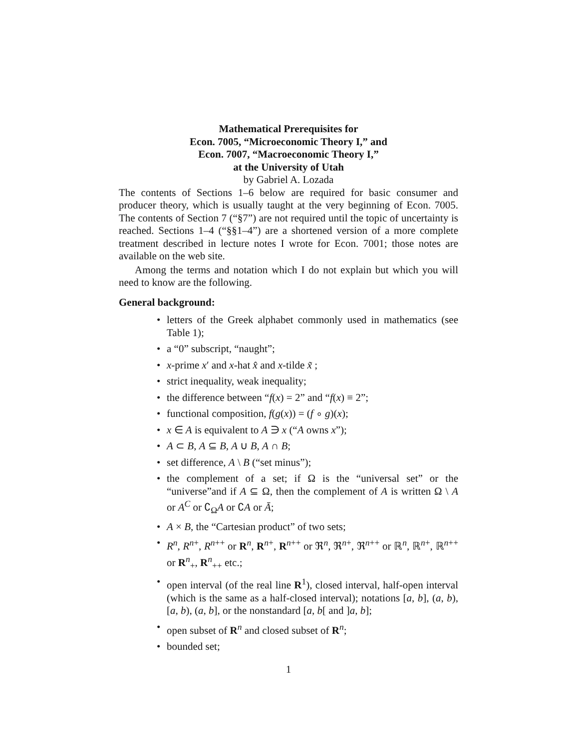Mathematical Prerequisites for
Econ. 7005, “Microeconomic Theory I,” and
Econ. 7007, “Macroeconomic Theory I,”
at the University of Utah
by Gabriel A. Lozada
The contents of Sections 1–6 below are required for basic consumer and producer theory, which is usually taught at the very beginning of Econ. 7005. The contents of Section 7 (“§7”) are not required until the topic of uncertainty is reached. Sections 1–4 (“§§1–4”) are a shortened version of a more complete treatment described in lecture notes I wrote for Econ. 7001; those notes are available on the web site.
Among the terms and notation which I do not explain but which you will need to know are the following.
General background:
letters of the Greek alphabet commonly used in mathematics (see Table 1);
a “0” subscript, “naught”;
x-prime x′ and x-hat x̂ and x-tilde x̃ ;
strict inequality, weak inequality;
the difference between “f(x) = 2” and “f(x) ≡ 2”;
functional composition, f(g(x)) = (f ∘ g)(x);
x ∈ A is equivalent to A ∋ x (“A owns x”);
A ⊂ B, A ⊆ B, A ∪ B, A ∩ B;
set difference, A \ B (“set minus”);
the complement of a set; if Ω is the “universal set” or the “universe”and if A ⊆ Ω, then the complement of A is written Ω \ A or A<sup>C</sup> or ∁<sub>Ω</sub>A or ∁A or Ā;
A × B, the “Cartesian product” of two sets;
R<sup>n</sup>, R<sup>n+</sup>, R<sup>n++</sup> or R<sup>n</sup>, R<sup>n+</sup>, R<sup>n++</sup> or ℜ<sup>n</sup>, ℜ<sup>n+</sup>, ℜ<sup>n++</sup> or ℝ<sup>n</sup>, ℝ<sup>n+</sup>, ℝ<sup>n++</sup> or R<sup>n</sup><sub>+</sub>, R<sup>n</sup><sub>++</sub> etc.;
open interval (of the real line R<sup>1</sup>), closed interval, half-open interval (which is the same as a half-closed interval); notations [a, b], (a, b), [a, b), (a, b], or the nonstandard [a, b[ and ]a, b];
open subset of R<sup>n</sup> and closed subset of R<sup>n</sup>;
bounded set;
1